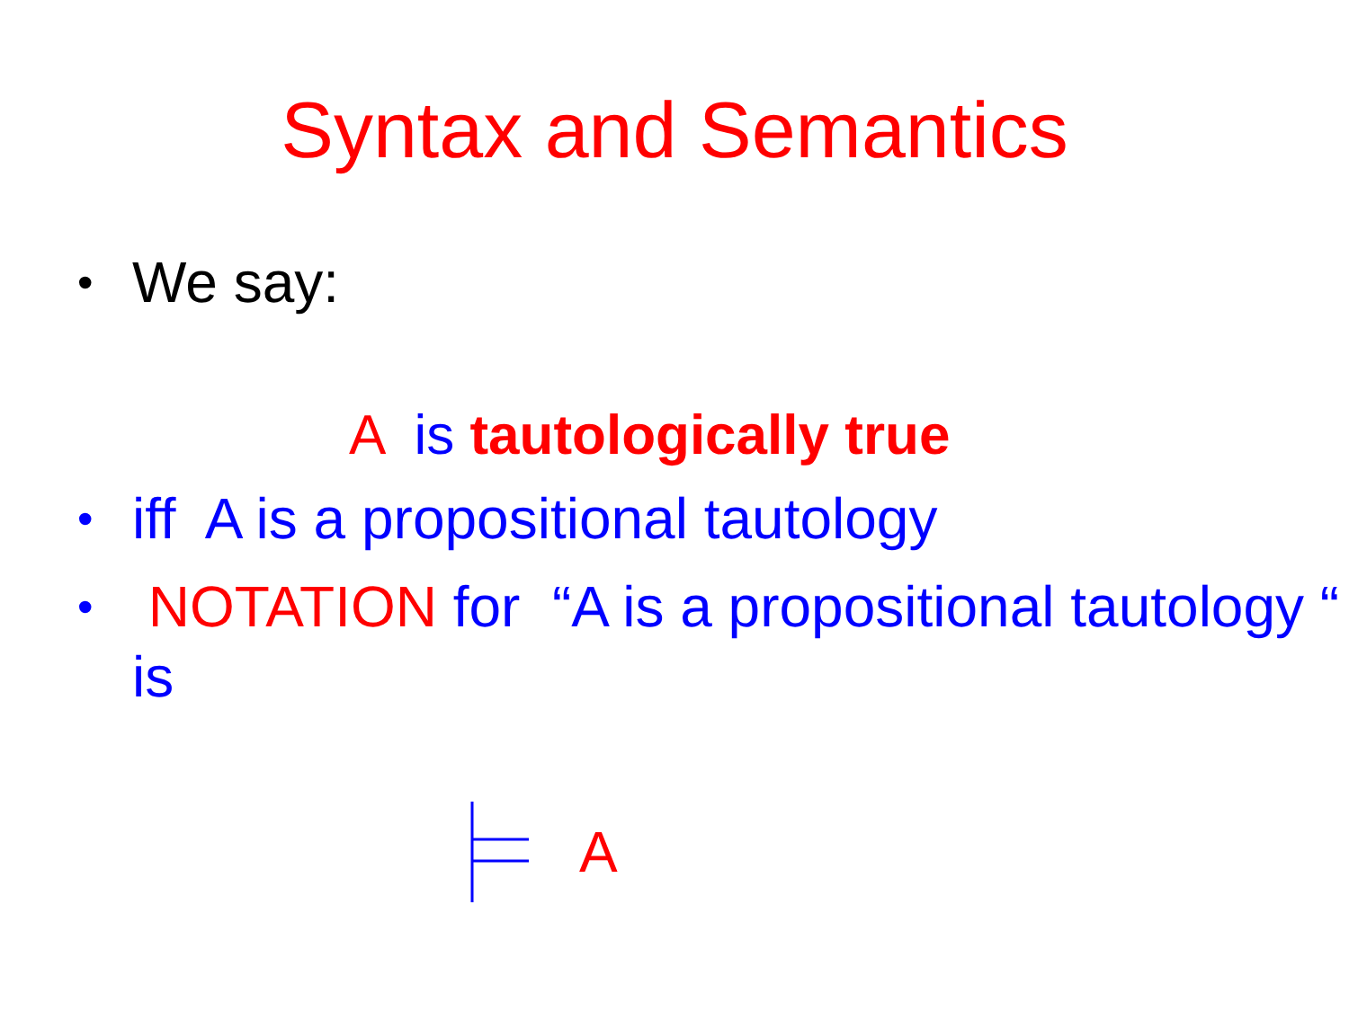Syntax and Semantics
• We say:
A is tautologically true
• iff A is a propositional tautology
• NOTATION for “A is a propositional tautology “ is
A